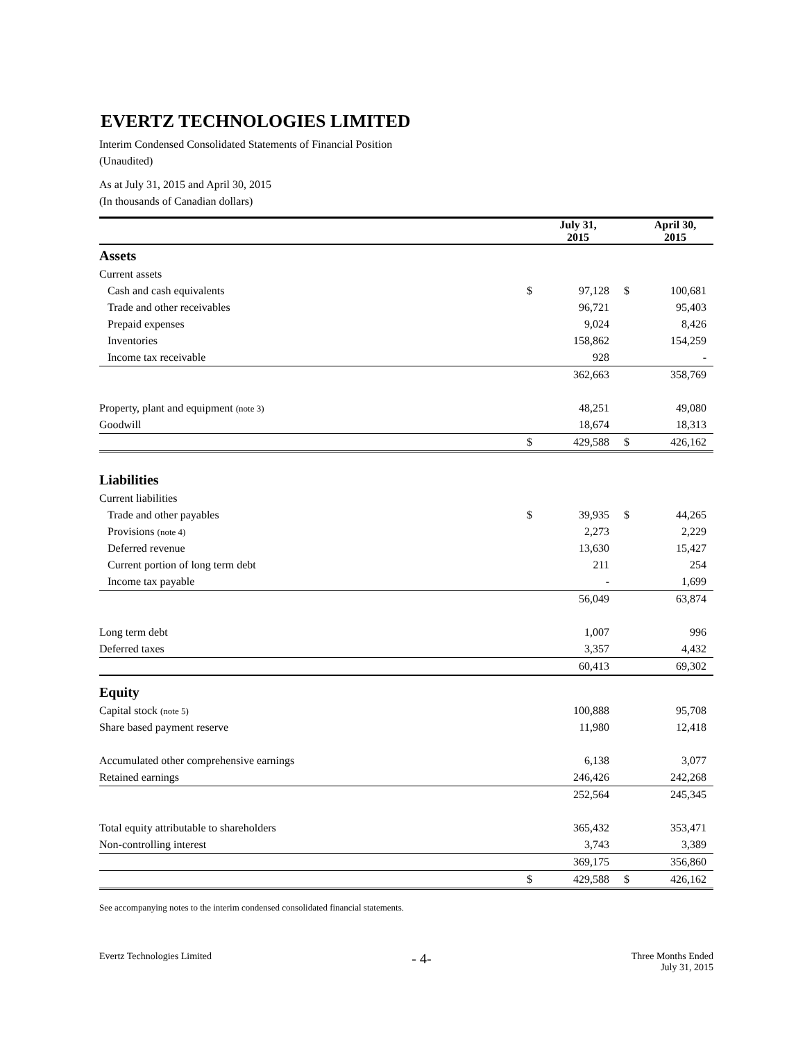EVERTZ TECHNOLOGIES LIMITED
Interim Condensed Consolidated Statements of Financial Position
(Unaudited)
As at July 31, 2015 and April 30, 2015
(In thousands of Canadian dollars)
| | | July 31, 2015 | | April 30, 2015 |
| Assets | | | | |
| Current assets | | | | |
| Cash and cash equivalents | $ | 97,128 | $ | 100,681 |
| Trade and other receivables | | 96,721 | | 95,403 |
| Prepaid expenses | | 9,024 | | 8,426 |
| Inventories | | 158,862 | | 154,259 |
| Income tax receivable | | 928 | | - |
| | | 362,663 | | 358,769 |
| Property, plant and equipment (note 3) | | 48,251 | | 49,080 |
| Goodwill | | 18,674 | | 18,313 |
| | $ | 429,588 | $ | 426,162 |
| Liabilities | | | | |
| Current liabilities | | | | |
| Trade and other payables | $ | 39,935 | $ | 44,265 |
| Provisions (note 4) | | 2,273 | | 2,229 |
| Deferred revenue | | 13,630 | | 15,427 |
| Current portion of long term debt | | 211 | | 254 |
| Income tax payable | | - | | 1,699 |
| | | 56,049 | | 63,874 |
| Long term debt | | 1,007 | | 996 |
| Deferred taxes | | 3,357 | | 4,432 |
| | | 60,413 | | 69,302 |
| Equity | | | | |
| Capital stock (note 5) | | 100,888 | | 95,708 |
| Share based payment reserve | | 11,980 | | 12,418 |
| Accumulated other comprehensive earnings | | 6,138 | | 3,077 |
| Retained earnings | | 246,426 | | 242,268 |
| | | 252,564 | | 245,345 |
| Total equity attributable to shareholders | | 365,432 | | 353,471 |
| Non-controlling interest | | 3,743 | | 3,389 |
| | | 369,175 | | 356,860 |
| | $ | 429,588 | $ | 426,162 |
See accompanying notes to the interim condensed consolidated financial statements.
Evertz Technologies Limited
- 4-
Three Months Ended
July 31, 2015